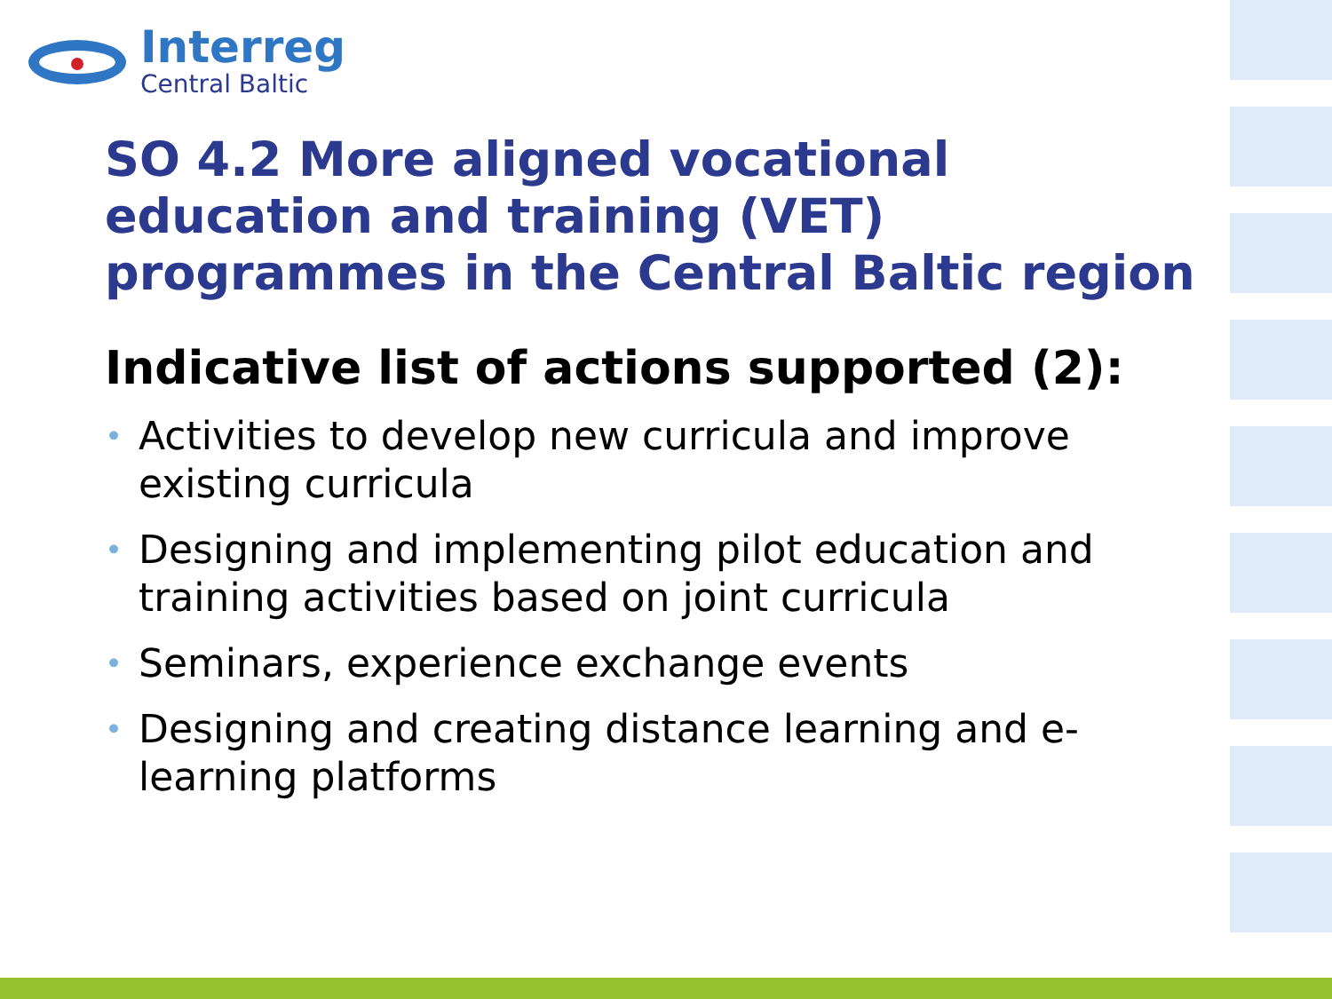Interreg
Central Baltic
SO 4.2 More aligned vocational education and training (VET) programmes in the Central Baltic region
Indicative list of actions supported (2):
• Activities to develop new curricula and improve existing curricula
• Designing and implementing pilot education and training activities based on joint curricula
• Seminars, experience exchange events
• Designing and creating distance learning and e-learning platforms